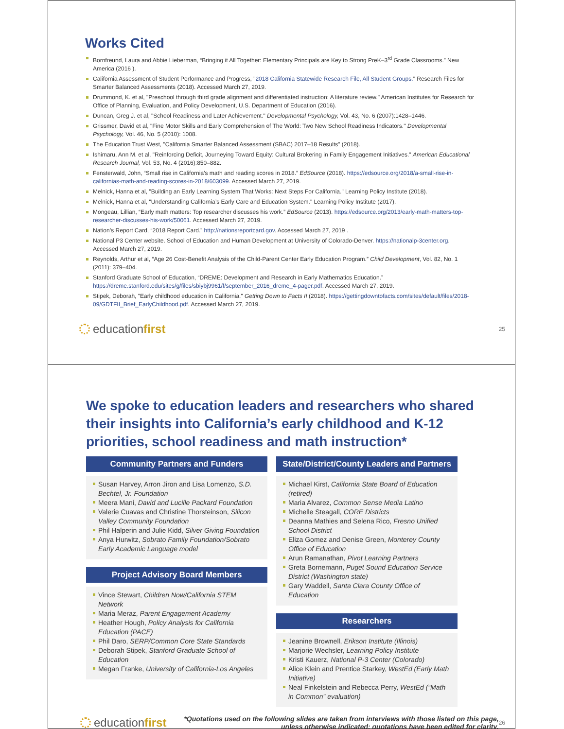Works Cited
Bornfreund, Laura and Abbie Lieberman, “Bringing it All Together: Elementary Principals are Key to Strong PreK–3<sup>rd</sup> Grade Classrooms.” New America (2016 ).
California Assessment of Student Performance and Progress, "2018 California Statewide Research File, All Student Groups." Research Files for Smarter Balanced Assessments (2018). Accessed March 27, 2019.
Drummond, K. et al, "Preschool through third grade alignment and differentiated instruction: A literature review." American Institutes for Research for Office of Planning, Evaluation, and Policy Development, U.S. Department of Education (2016).
Duncan, Greg J. et al, "School Readiness and Later Achievement." Developmental Psychology, Vol. 43, No. 6 (2007):1428–1446.
Grissmer, David et al, "Fine Motor Skills and Early Comprehension of The World: Two New School Readiness Indicators." Developmental Psychology, Vol. 46, No. 5 (2010): 1008.
The Education Trust West, "California Smarter Balanced Assessment (SBAC) 2017–18 Results" (2018).
Ishimaru, Ann M. et al, "Reinforcing Deficit, Journeying Toward Equity: Cultural Brokering in Family Engagement Initiatives." American Educational Research Journal, Vol. 53, No. 4 (2016):850–882.
Fensterwald, John, “Small rise in California’s math and reading scores in 2018.” EdSource (2018). https://edsource.org/2018/a-small-rise-in-californias-math-and-reading-scores-in-2018/603099. Accessed March 27, 2019.
Melnick, Hanna et al, "Building an Early Learning System That Works: Next Steps For California." Learning Policy Institute (2018).
Melnick, Hanna et al, "Understanding California’s Early Care and Education System." Learning Policy Institute (2017).
Mongeau, Lillian, “Early math matters: Top researcher discusses his work.” EdSource (2013). https://edsource.org/2013/early-math-matters-top-researcher-discusses-his-work/50061. Accessed March 27, 2019.
Nation’s Report Card, “2018 Report Card.” http://nationsreportcard.gov. Accessed March 27, 2019 .
National P3 Center website. School of Education and Human Development at University of Colorado-Denver. https://nationalp-3center.org. Accessed March 27, 2019.
Reynolds, Arthur et al, “Age 26 Cost-Benefit Analysis of the Child-Parent Center Early Education Program.” Child Development, Vol. 82, No. 1 (2011): 379–404.
Stanford Graduate School of Education, “DREME: Development and Research in Early Mathematics Education.” https://dreme.stanford.edu/sites/g/files/sbiybj9961/f/september_2016_dreme_4-pager.pdf. Accessed March 27, 2019.
Stipek, Deborah, "Early childhood education in California." Getting Down to Facts II (2018). https://gettingdowntofacts.com/sites/default/files/2018-09/GDTFII_Brief_EarlyChildhood.pdf. Accessed March 27, 2019.
educationfirst
25
We spoke to education leaders and researchers who shared their insights into California’s early childhood and K-12 priorities, school readiness and math instruction*
Community Partners and Funders
Susan Harvey, Arron Jiron and Lisa Lomenzo, S.D. Bechtel, Jr. Foundation
Meera Mani, David and Lucille Packard Foundation
Valerie Cuavas and Christine Thorsteinson, Silicon Valley Community Foundation
Phil Halperin and Julie Kidd, Silver Giving Foundation
Anya Hurwitz, Sobrato Family Foundation/Sobrato Early Academic Language model
Project Advisory Board Members
Vince Stewart, Children Now/California STEM Network
Maria Meraz, Parent Engagement Academy
Heather Hough, Policy Analysis for California Education (PACE)
Phil Daro, SERP/Common Core State Standards
Deborah Stipek, Stanford Graduate School of Education
Megan Franke, University of California-Los Angeles
State/District/County Leaders and Partners
Michael Kirst, California State Board of Education (retired)
Maria Alvarez, Common Sense Media Latino
Michelle Steagall, CORE Districts
Deanna Mathies and Selena Rico, Fresno Unified School District
Eliza Gomez and Denise Green, Monterey County Office of Education
Arun Ramanathan, Pivot Learning Partners
Greta Bornemann, Puget Sound Education Service District (Washington state)
Gary Waddell, Santa Clara County Office of Education
Researchers
Jeanine Brownell, Erikson Institute (Illinois)
Marjorie Wechsler, Learning Policy Institute
Kristi Kauerz, National P-3 Center (Colorado)
Alice Klein and Prentice Starkey, WestEd (Early Math Initiative)
Neal Finkelstein and Rebecca Perry, WestEd (“Math in Common” evaluation)
educationfirst
*Quotations used on the following slides are taken from interviews with those listed on this page, unless otherwise indicated; quotations have been edited for clarity.
26